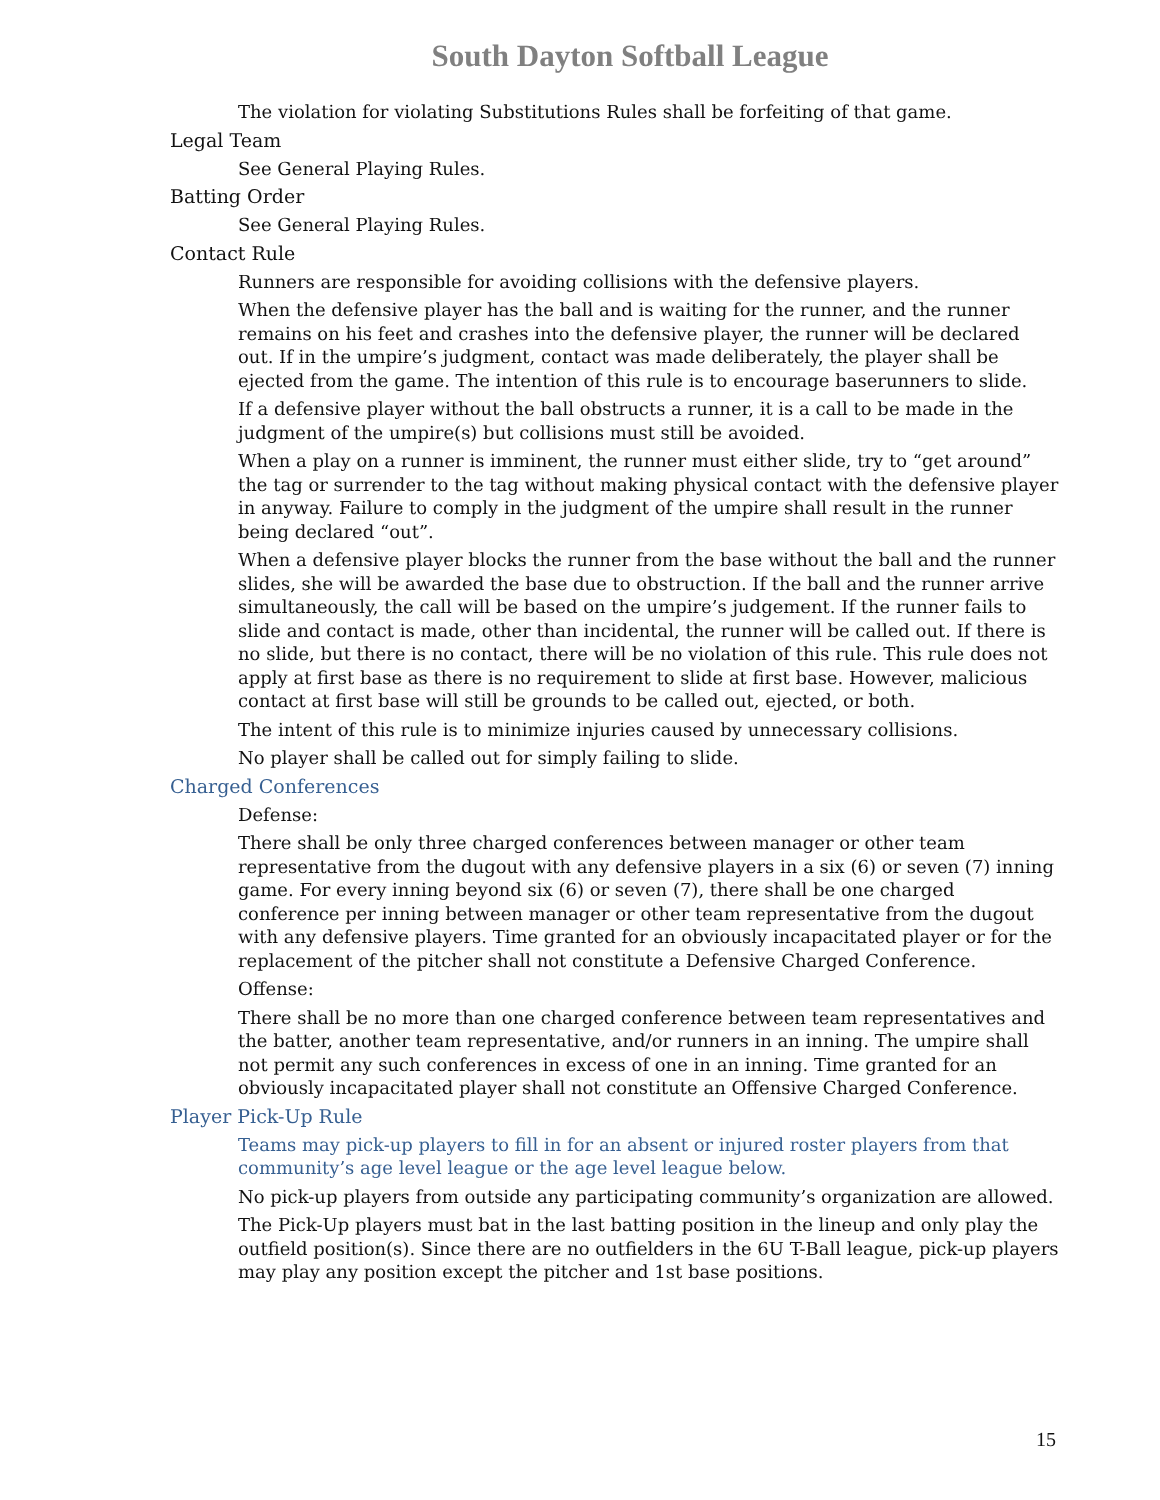South Dayton Softball League
The violation for violating Substitutions Rules shall be forfeiting of that game.
Legal Team
See General Playing Rules.
Batting Order
See General Playing Rules.
Contact Rule
Runners are responsible for avoiding collisions with the defensive players.
When the defensive player has the ball and is waiting for the runner, and the runner remains on his feet and crashes into the defensive player, the runner will be declared out. If in the umpire’s judgment, contact was made deliberately, the player shall be ejected from the game. The intention of this rule is to encourage baserunners to slide.
If a defensive player without the ball obstructs a runner, it is a call to be made in the judgment of the umpire(s) but collisions must still be avoided.
When a play on a runner is imminent, the runner must either slide, try to “get around” the tag or surrender to the tag without making physical contact with the defensive player in anyway. Failure to comply in the judgment of the umpire shall result in the runner being declared “out”.
When a defensive player blocks the runner from the base without the ball and the runner slides, she will be awarded the base due to obstruction. If the ball and the runner arrive simultaneously, the call will be based on the umpire’s judgement. If the runner fails to slide and contact is made, other than incidental, the runner will be called out. If there is no slide, but there is no contact, there will be no violation of this rule. This rule does not apply at first base as there is no requirement to slide at first base. However, malicious contact at first base will still be grounds to be called out, ejected, or both.
The intent of this rule is to minimize injuries caused by unnecessary collisions.
No player shall be called out for simply failing to slide.
Charged Conferences
Defense:
There shall be only three charged conferences between manager or other team representative from the dugout with any defensive players in a six (6) or seven (7) inning game. For every inning beyond six (6) or seven (7), there shall be one charged conference per inning between manager or other team representative from the dugout with any defensive players. Time granted for an obviously incapacitated player or for the replacement of the pitcher shall not constitute a Defensive Charged Conference.
Offense:
There shall be no more than one charged conference between team representatives and the batter, another team representative, and/or runners in an inning. The umpire shall not permit any such conferences in excess of one in an inning. Time granted for an obviously incapacitated player shall not constitute an Offensive Charged Conference.
Player Pick-Up Rule
Teams may pick-up players to fill in for an absent or injured roster players from that community’s age level league or the age level league below.
No pick-up players from outside any participating community’s organization are allowed.
The Pick-Up players must bat in the last batting position in the lineup and only play the outfield position(s). Since there are no outfielders in the 6U T-Ball league, pick-up players may play any position except the pitcher and 1st base positions.
15